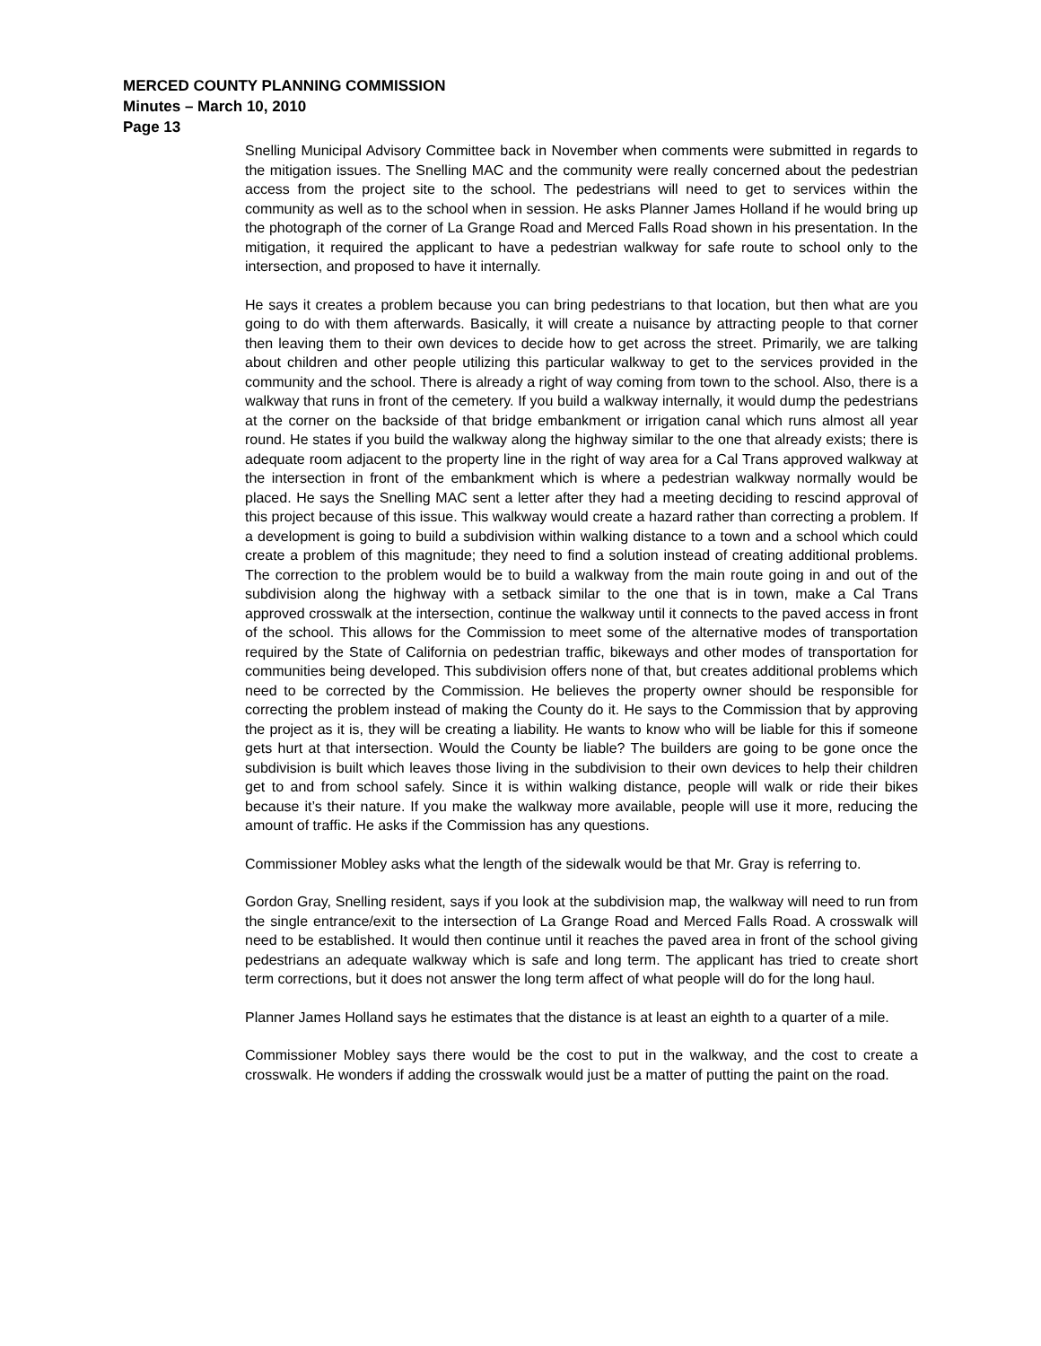MERCED COUNTY PLANNING COMMISSION
Minutes – March 10, 2010
Page 13
Snelling Municipal Advisory Committee back in November when comments were submitted in regards to the mitigation issues. The Snelling MAC and the community were really concerned about the pedestrian access from the project site to the school. The pedestrians will need to get to services within the community as well as to the school when in session. He asks Planner James Holland if he would bring up the photograph of the corner of La Grange Road and Merced Falls Road shown in his presentation. In the mitigation, it required the applicant to have a pedestrian walkway for safe route to school only to the intersection, and proposed to have it internally.
He says it creates a problem because you can bring pedestrians to that location, but then what are you going to do with them afterwards. Basically, it will create a nuisance by attracting people to that corner then leaving them to their own devices to decide how to get across the street. Primarily, we are talking about children and other people utilizing this particular walkway to get to the services provided in the community and the school. There is already a right of way coming from town to the school. Also, there is a walkway that runs in front of the cemetery. If you build a walkway internally, it would dump the pedestrians at the corner on the backside of that bridge embankment or irrigation canal which runs almost all year round. He states if you build the walkway along the highway similar to the one that already exists; there is adequate room adjacent to the property line in the right of way area for a Cal Trans approved walkway at the intersection in front of the embankment which is where a pedestrian walkway normally would be placed. He says the Snelling MAC sent a letter after they had a meeting deciding to rescind approval of this project because of this issue. This walkway would create a hazard rather than correcting a problem. If a development is going to build a subdivision within walking distance to a town and a school which could create a problem of this magnitude; they need to find a solution instead of creating additional problems. The correction to the problem would be to build a walkway from the main route going in and out of the subdivision along the highway with a setback similar to the one that is in town, make a Cal Trans approved crosswalk at the intersection, continue the walkway until it connects to the paved access in front of the school. This allows for the Commission to meet some of the alternative modes of transportation required by the State of California on pedestrian traffic, bikeways and other modes of transportation for communities being developed. This subdivision offers none of that, but creates additional problems which need to be corrected by the Commission. He believes the property owner should be responsible for correcting the problem instead of making the County do it. He says to the Commission that by approving the project as it is, they will be creating a liability. He wants to know who will be liable for this if someone gets hurt at that intersection. Would the County be liable? The builders are going to be gone once the subdivision is built which leaves those living in the subdivision to their own devices to help their children get to and from school safely. Since it is within walking distance, people will walk or ride their bikes because it’s their nature. If you make the walkway more available, people will use it more, reducing the amount of traffic. He asks if the Commission has any questions.
Commissioner Mobley asks what the length of the sidewalk would be that Mr. Gray is referring to.
Gordon Gray, Snelling resident, says if you look at the subdivision map, the walkway will need to run from the single entrance/exit to the intersection of La Grange Road and Merced Falls Road. A crosswalk will need to be established. It would then continue until it reaches the paved area in front of the school giving pedestrians an adequate walkway which is safe and long term. The applicant has tried to create short term corrections, but it does not answer the long term affect of what people will do for the long haul.
Planner James Holland says he estimates that the distance is at least an eighth to a quarter of a mile.
Commissioner Mobley says there would be the cost to put in the walkway, and the cost to create a crosswalk. He wonders if adding the crosswalk would just be a matter of putting the paint on the road.